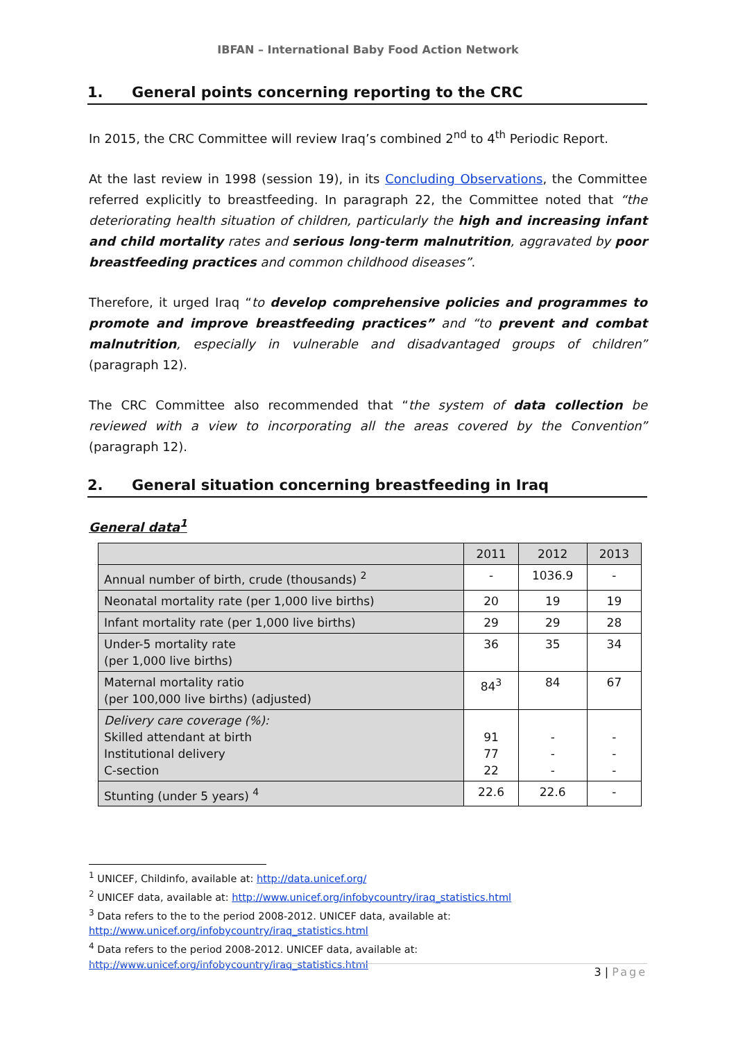IBFAN – International Baby Food Action Network
1. General points concerning reporting to the CRC
In 2015, the CRC Committee will review Iraq’s combined 2<sup>nd</sup> to 4<sup>th</sup> Periodic Report.
At the last review in 1998 (session 19), in its Concluding Observations, the Committee referred explicitly to breastfeeding. In paragraph 22, the Committee noted that “the deteriorating health situation of children, particularly the high and increasing infant and child mortality rates and serious long-term malnutrition, aggravated by poor breastfeeding practices and common childhood diseases”.
Therefore, it urged Iraq “to develop comprehensive policies and programmes to promote and improve breastfeeding practices” and “to prevent and combat malnutrition, especially in vulnerable and disadvantaged groups of children” (paragraph 12).
The CRC Committee also recommended that “the system of data collection be reviewed with a view to incorporating all the areas covered by the Convention” (paragraph 12).
2. General situation concerning breastfeeding in Iraq
General data<sup>1</sup>
| | 2011 | 2012 | 2013 |
| --- | --- | --- | --- |
| Annual number of birth, crude (thousands) <sup>2</sup> | - | 1036.9 | - |
| Neonatal mortality rate (per 1,000 live births) | 20 | 19 | 19 |
| Infant mortality rate (per 1,000 live births) | 29 | 29 | 28 |
| Under-5 mortality rate (per 1,000 live births) | 36 | 35 | 34 |
| Maternal mortality ratio (per 100,000 live births) (adjusted) | 84<sup>3</sup> | 84 | 67 |
| Delivery care coverage (%): Skilled attendant at birth Institutional delivery C-section | 91 77 22 | - - - | - - - |
| Stunting (under 5 years) <sup>4</sup> | 22.6 | 22.6 | - |
<sup>1</sup> UNICEF, Childinfo, available at: http://data.unicef.org/
<sup>2</sup> UNICEF data, available at: http://www.unicef.org/infobycountry/iraq_statistics.html
<sup>3</sup> Data refers to the to the period 2008-2012. UNICEF data, available at:
http://www.unicef.org/infobycountry/iraq_statistics.html
<sup>4</sup> Data refers to the period 2008-2012. UNICEF data, available at:
http://www.unicef.org/infobycountry/iraq_statistics.html
3 | Page